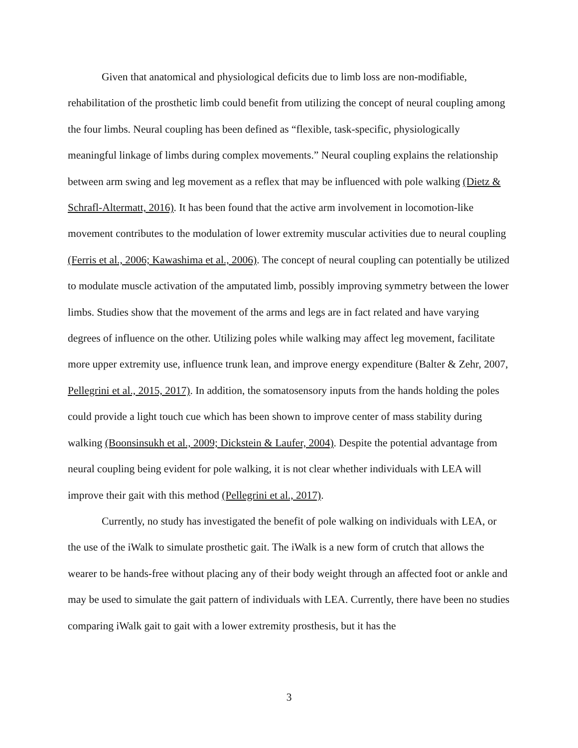Given that anatomical and physiological deficits due to limb loss are non-modifiable, rehabilitation of the prosthetic limb could benefit from utilizing the concept of neural coupling among the four limbs. Neural coupling has been defined as “flexible, task-specific, physiologically meaningful linkage of limbs during complex movements.” Neural coupling explains the relationship between arm swing and leg movement as a reflex that may be influenced with pole walking (Dietz & Schrafl-Altermatt, 2016). It has been found that the active arm involvement in locomotion-like movement contributes to the modulation of lower extremity muscular activities due to neural coupling (Ferris et al., 2006; Kawashima et al., 2006). The concept of neural coupling can potentially be utilized to modulate muscle activation of the amputated limb, possibly improving symmetry between the lower limbs. Studies show that the movement of the arms and legs are in fact related and have varying degrees of influence on the other. Utilizing poles while walking may affect leg movement, facilitate more upper extremity use, influence trunk lean, and improve energy expenditure (Balter & Zehr, 2007, Pellegrini et al., 2015, 2017). In addition, the somatosensory inputs from the hands holding the poles could provide a light touch cue which has been shown to improve center of mass stability during walking (Boonsinsukh et al., 2009; Dickstein & Laufer, 2004). Despite the potential advantage from neural coupling being evident for pole walking, it is not clear whether individuals with LEA will improve their gait with this method (Pellegrini et al., 2017).
Currently, no study has investigated the benefit of pole walking on individuals with LEA, or the use of the iWalk to simulate prosthetic gait. The iWalk is a new form of crutch that allows the wearer to be hands-free without placing any of their body weight through an affected foot or ankle and may be used to simulate the gait pattern of individuals with LEA. Currently, there have been no studies comparing iWalk gait to gait with a lower extremity prosthesis, but it has the
3